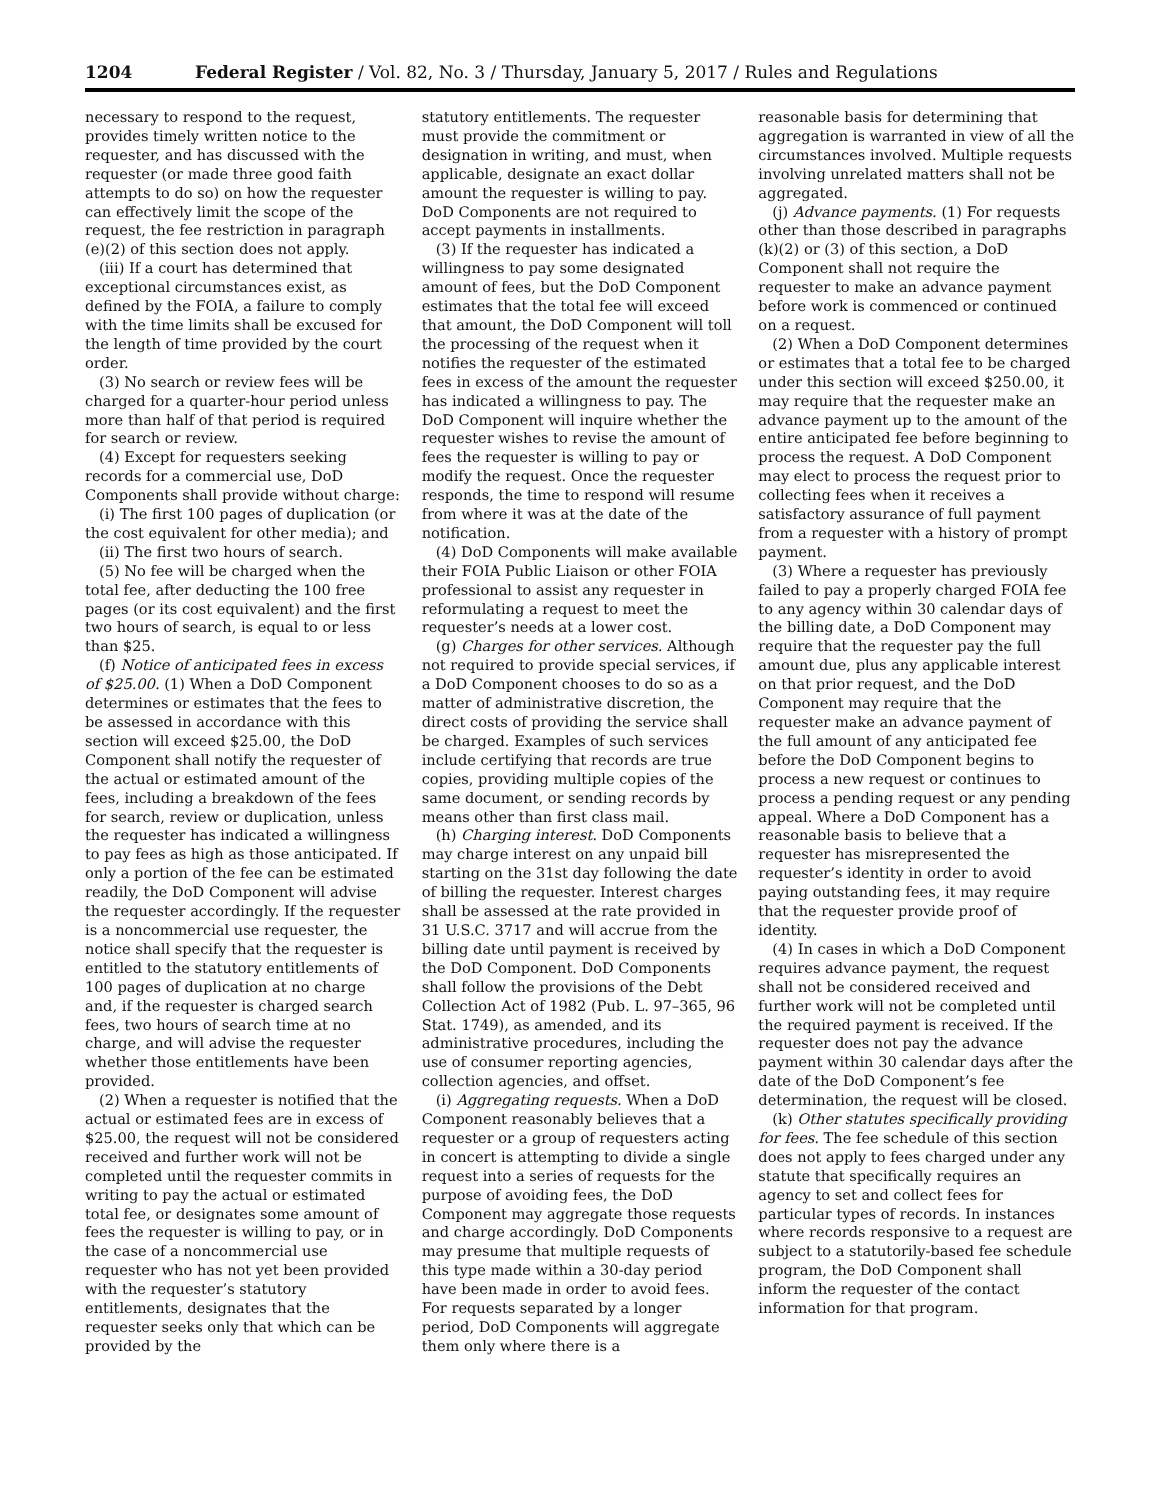1204 Federal Register / Vol. 82, No. 3 / Thursday, January 5, 2017 / Rules and Regulations
necessary to respond to the request, provides timely written notice to the requester, and has discussed with the requester (or made three good faith attempts to do so) on how the requester can effectively limit the scope of the request, the fee restriction in paragraph (e)(2) of this section does not apply.
(iii) If a court has determined that exceptional circumstances exist, as defined by the FOIA, a failure to comply with the time limits shall be excused for the length of time provided by the court order.
(3) No search or review fees will be charged for a quarter-hour period unless more than half of that period is required for search or review.
(4) Except for requesters seeking records for a commercial use, DoD Components shall provide without charge:
(i) The first 100 pages of duplication (or the cost equivalent for other media); and
(ii) The first two hours of search.
(5) No fee will be charged when the total fee, after deducting the 100 free pages (or its cost equivalent) and the first two hours of search, is equal to or less than $25.
(f) Notice of anticipated fees in excess of $25.00. (1) When a DoD Component determines or estimates that the fees to be assessed in accordance with this section will exceed $25.00, the DoD Component shall notify the requester of the actual or estimated amount of the fees, including a breakdown of the fees for search, review or duplication, unless the requester has indicated a willingness to pay fees as high as those anticipated. If only a portion of the fee can be estimated readily, the DoD Component will advise the requester accordingly. If the requester is a noncommercial use requester, the notice shall specify that the requester is entitled to the statutory entitlements of 100 pages of duplication at no charge and, if the requester is charged search fees, two hours of search time at no charge, and will advise the requester whether those entitlements have been provided.
(2) When a requester is notified that the actual or estimated fees are in excess of $25.00, the request will not be considered received and further work will not be completed until the requester commits in writing to pay the actual or estimated total fee, or designates some amount of fees the requester is willing to pay, or in the case of a noncommercial use requester who has not yet been provided with the requester’s statutory entitlements, designates that the requester seeks only that which can be provided by the
statutory entitlements. The requester must provide the commitment or designation in writing, and must, when applicable, designate an exact dollar amount the requester is willing to pay. DoD Components are not required to accept payments in installments.
(3) If the requester has indicated a willingness to pay some designated amount of fees, but the DoD Component estimates that the total fee will exceed that amount, the DoD Component will toll the processing of the request when it notifies the requester of the estimated fees in excess of the amount the requester has indicated a willingness to pay. The DoD Component will inquire whether the requester wishes to revise the amount of fees the requester is willing to pay or modify the request. Once the requester responds, the time to respond will resume from where it was at the date of the notification.
(4) DoD Components will make available their FOIA Public Liaison or other FOIA professional to assist any requester in reformulating a request to meet the requester’s needs at a lower cost.
(g) Charges for other services. Although not required to provide special services, if a DoD Component chooses to do so as a matter of administrative discretion, the direct costs of providing the service shall be charged. Examples of such services include certifying that records are true copies, providing multiple copies of the same document, or sending records by means other than first class mail.
(h) Charging interest. DoD Components may charge interest on any unpaid bill starting on the 31st day following the date of billing the requester. Interest charges shall be assessed at the rate provided in 31 U.S.C. 3717 and will accrue from the billing date until payment is received by the DoD Component. DoD Components shall follow the provisions of the Debt Collection Act of 1982 (Pub. L. 97–365, 96 Stat. 1749), as amended, and its administrative procedures, including the use of consumer reporting agencies, collection agencies, and offset.
(i) Aggregating requests. When a DoD Component reasonably believes that a requester or a group of requesters acting in concert is attempting to divide a single request into a series of requests for the purpose of avoiding fees, the DoD Component may aggregate those requests and charge accordingly. DoD Components may presume that multiple requests of this type made within a 30-day period have been made in order to avoid fees. For requests separated by a longer period, DoD Components will aggregate them only where there is a
reasonable basis for determining that aggregation is warranted in view of all the circumstances involved. Multiple requests involving unrelated matters shall not be aggregated.
(j) Advance payments. (1) For requests other than those described in paragraphs (k)(2) or (3) of this section, a DoD Component shall not require the requester to make an advance payment before work is commenced or continued on a request.
(2) When a DoD Component determines or estimates that a total fee to be charged under this section will exceed $250.00, it may require that the requester make an advance payment up to the amount of the entire anticipated fee before beginning to process the request. A DoD Component may elect to process the request prior to collecting fees when it receives a satisfactory assurance of full payment from a requester with a history of prompt payment.
(3) Where a requester has previously failed to pay a properly charged FOIA fee to any agency within 30 calendar days of the billing date, a DoD Component may require that the requester pay the full amount due, plus any applicable interest on that prior request, and the DoD Component may require that the requester make an advance payment of the full amount of any anticipated fee before the DoD Component begins to process a new request or continues to process a pending request or any pending appeal. Where a DoD Component has a reasonable basis to believe that a requester has misrepresented the requester’s identity in order to avoid paying outstanding fees, it may require that the requester provide proof of identity.
(4) In cases in which a DoD Component requires advance payment, the request shall not be considered received and further work will not be completed until the required payment is received. If the requester does not pay the advance payment within 30 calendar days after the date of the DoD Component’s fee determination, the request will be closed.
(k) Other statutes specifically providing for fees. The fee schedule of this section does not apply to fees charged under any statute that specifically requires an agency to set and collect fees for particular types of records. In instances where records responsive to a request are subject to a statutorily-based fee schedule program, the DoD Component shall inform the requester of the contact information for that program.